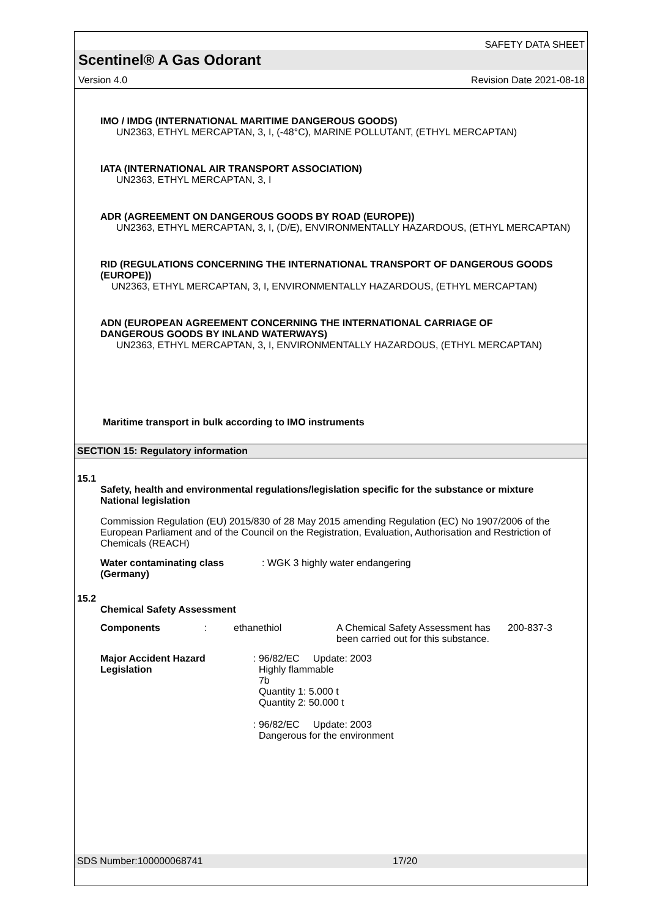SAFETY DATA SHEET
Scentinel® A Gas Odorant
Version 4.0 Revision Date 2021-08-18
IMO / IMDG (INTERNATIONAL MARITIME DANGEROUS GOODS)
UN2363, ETHYL MERCAPTAN, 3, I, (-48°C), MARINE POLLUTANT, (ETHYL MERCAPTAN)
IATA (INTERNATIONAL AIR TRANSPORT ASSOCIATION)
UN2363, ETHYL MERCAPTAN, 3, I
ADR (AGREEMENT ON DANGEROUS GOODS BY ROAD (EUROPE))
UN2363, ETHYL MERCAPTAN, 3, I, (D/E), ENVIRONMENTALLY HAZARDOUS, (ETHYL MERCAPTAN)
RID (REGULATIONS CONCERNING THE INTERNATIONAL TRANSPORT OF DANGEROUS GOODS (EUROPE))
UN2363, ETHYL MERCAPTAN, 3, I, ENVIRONMENTALLY HAZARDOUS, (ETHYL MERCAPTAN)
ADN (EUROPEAN AGREEMENT CONCERNING THE INTERNATIONAL CARRIAGE OF DANGEROUS GOODS BY INLAND WATERWAYS)
UN2363, ETHYL MERCAPTAN, 3, I, ENVIRONMENTALLY HAZARDOUS, (ETHYL MERCAPTAN)
Maritime transport in bulk according to IMO instruments
SECTION 15: Regulatory information
15.1
Safety, health and environmental regulations/legislation specific for the substance or mixture
National legislation
Commission Regulation (EU) 2015/830 of 28 May 2015 amending Regulation (EC) No 1907/2006 of the European Parliament and of the Council on the Registration, Evaluation, Authorisation and Restriction of Chemicals (REACH)
| Water contaminating class (Germany) | : WGK 3 highly water endangering |
15.2
Chemical Safety Assessment
| Components | : | ethanethiol | A Chemical Safety Assessment has been carried out for this substance. | 200-837-3 |
| Major Accident Hazard Legislation | : 96/82/EC Update: 2003 Highly flammable 7b Quantity 1: 5.000 t Quantity 2: 50.000 t : 96/82/EC Update: 2003 Dangerous for the environment |
SDS Number:100000068741 17/20